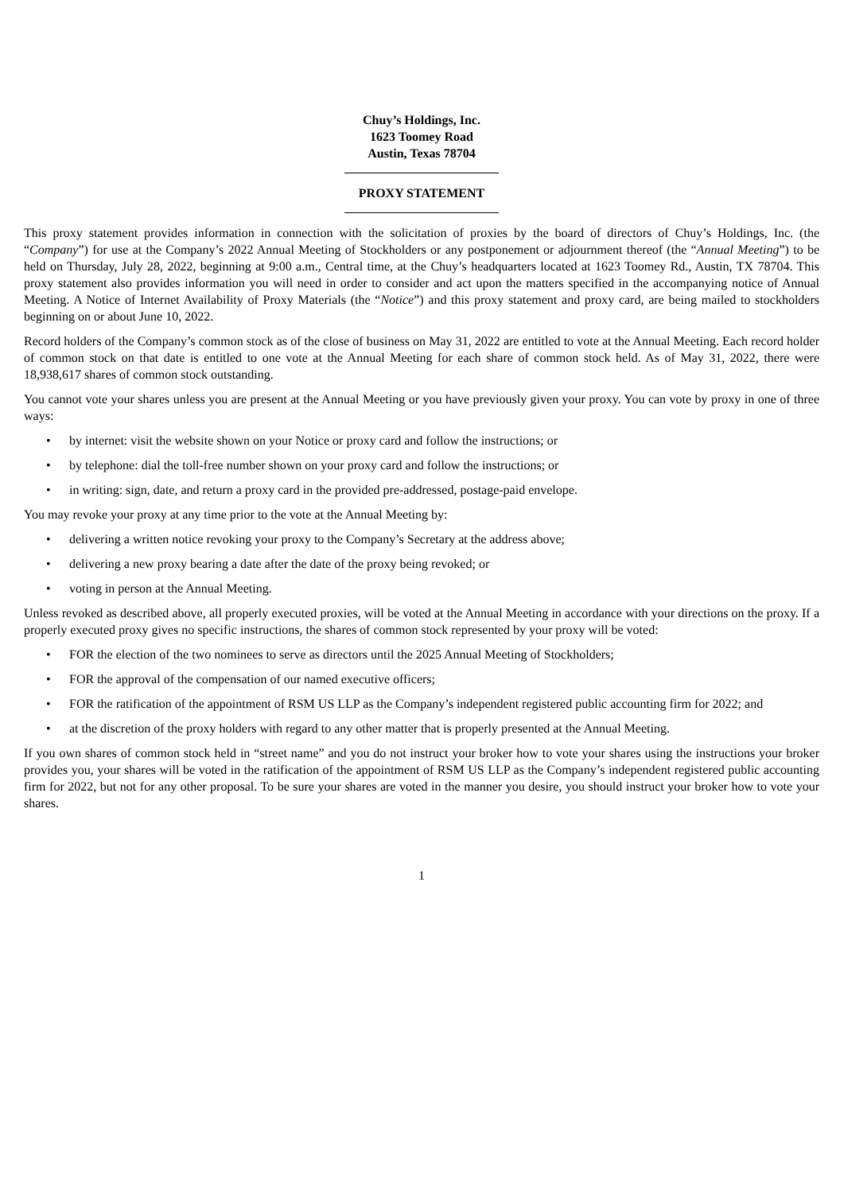Chuy’s Holdings, Inc.
1623 Toomey Road
Austin, Texas 78704
PROXY STATEMENT
This proxy statement provides information in connection with the solicitation of proxies by the board of directors of Chuy’s Holdings, Inc. (the “Company”) for use at the Company’s 2022 Annual Meeting of Stockholders or any postponement or adjournment thereof (the “Annual Meeting”) to be held on Thursday, July 28, 2022, beginning at 9:00 a.m., Central time, at the Chuy’s headquarters located at 1623 Toomey Rd., Austin, TX 78704. This proxy statement also provides information you will need in order to consider and act upon the matters specified in the accompanying notice of Annual Meeting. A Notice of Internet Availability of Proxy Materials (the “Notice”) and this proxy statement and proxy card, are being mailed to stockholders beginning on or about June 10, 2022.
Record holders of the Company’s common stock as of the close of business on May 31, 2022 are entitled to vote at the Annual Meeting. Each record holder of common stock on that date is entitled to one vote at the Annual Meeting for each share of common stock held. As of May 31, 2022, there were 18,938,617 shares of common stock outstanding.
You cannot vote your shares unless you are present at the Annual Meeting or you have previously given your proxy. You can vote by proxy in one of three ways:
• by internet: visit the website shown on your Notice or proxy card and follow the instructions; or
• by telephone: dial the toll-free number shown on your proxy card and follow the instructions; or
• in writing: sign, date, and return a proxy card in the provided pre-addressed, postage-paid envelope.
You may revoke your proxy at any time prior to the vote at the Annual Meeting by:
• delivering a written notice revoking your proxy to the Company’s Secretary at the address above;
• delivering a new proxy bearing a date after the date of the proxy being revoked; or
• voting in person at the Annual Meeting.
Unless revoked as described above, all properly executed proxies, will be voted at the Annual Meeting in accordance with your directions on the proxy. If a properly executed proxy gives no specific instructions, the shares of common stock represented by your proxy will be voted:
• FOR the election of the two nominees to serve as directors until the 2025 Annual Meeting of Stockholders;
• FOR the approval of the compensation of our named executive officers;
• FOR the ratification of the appointment of RSM US LLP as the Company’s independent registered public accounting firm for 2022; and
• at the discretion of the proxy holders with regard to any other matter that is properly presented at the Annual Meeting.
If you own shares of common stock held in “street name” and you do not instruct your broker how to vote your shares using the instructions your broker provides you, your shares will be voted in the ratification of the appointment of RSM US LLP as the Company’s independent registered public accounting firm for 2022, but not for any other proposal. To be sure your shares are voted in the manner you desire, you should instruct your broker how to vote your shares.
1